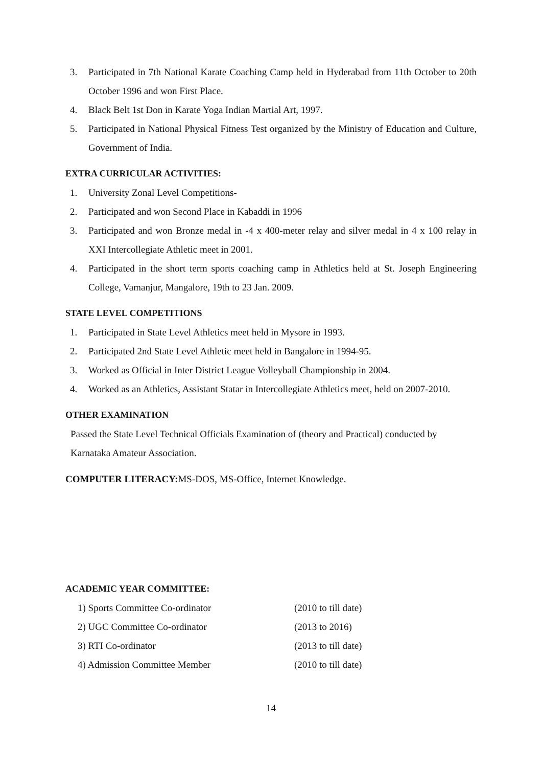3. Participated in 7th National Karate Coaching Camp held in Hyderabad from 11th October to 20th October 1996 and won First Place.
4. Black Belt 1st Don in Karate Yoga Indian Martial Art, 1997.
5. Participated in National Physical Fitness Test organized by the Ministry of Education and Culture, Government of India.
EXTRA CURRICULAR ACTIVITIES:
1. University Zonal Level Competitions-
2. Participated and won Second Place in Kabaddi in 1996
3. Participated and won Bronze medal in -4 x 400-meter relay and silver medal in 4 x 100 relay in XXI Intercollegiate Athletic meet in 2001.
4. Participated in the short term sports coaching camp in Athletics held at St. Joseph Engineering College, Vamanjur, Mangalore, 19th to 23 Jan. 2009.
STATE LEVEL COMPETITIONS
1. Participated in State Level Athletics meet held in Mysore in 1993.
2. Participated 2nd State Level Athletic meet held in Bangalore in 1994-95.
3. Worked as Official in Inter District League Volleyball Championship in 2004.
4. Worked as an Athletics, Assistant Statar in Intercollegiate Athletics meet, held on 2007-2010.
OTHER EXAMINATION
Passed the State Level Technical Officials Examination of (theory and Practical) conducted by Karnataka Amateur Association.
COMPUTER LITERACY: MS-DOS, MS-Office, Internet Knowledge.
ACADEMIC YEAR COMMITTEE:
1) Sports Committee Co-ordinator (2010 to till date)
2) UGC Committee Co-ordinator (2013 to 2016)
3) RTI Co-ordinator (2013 to till date)
4) Admission Committee Member (2010 to till date)
14